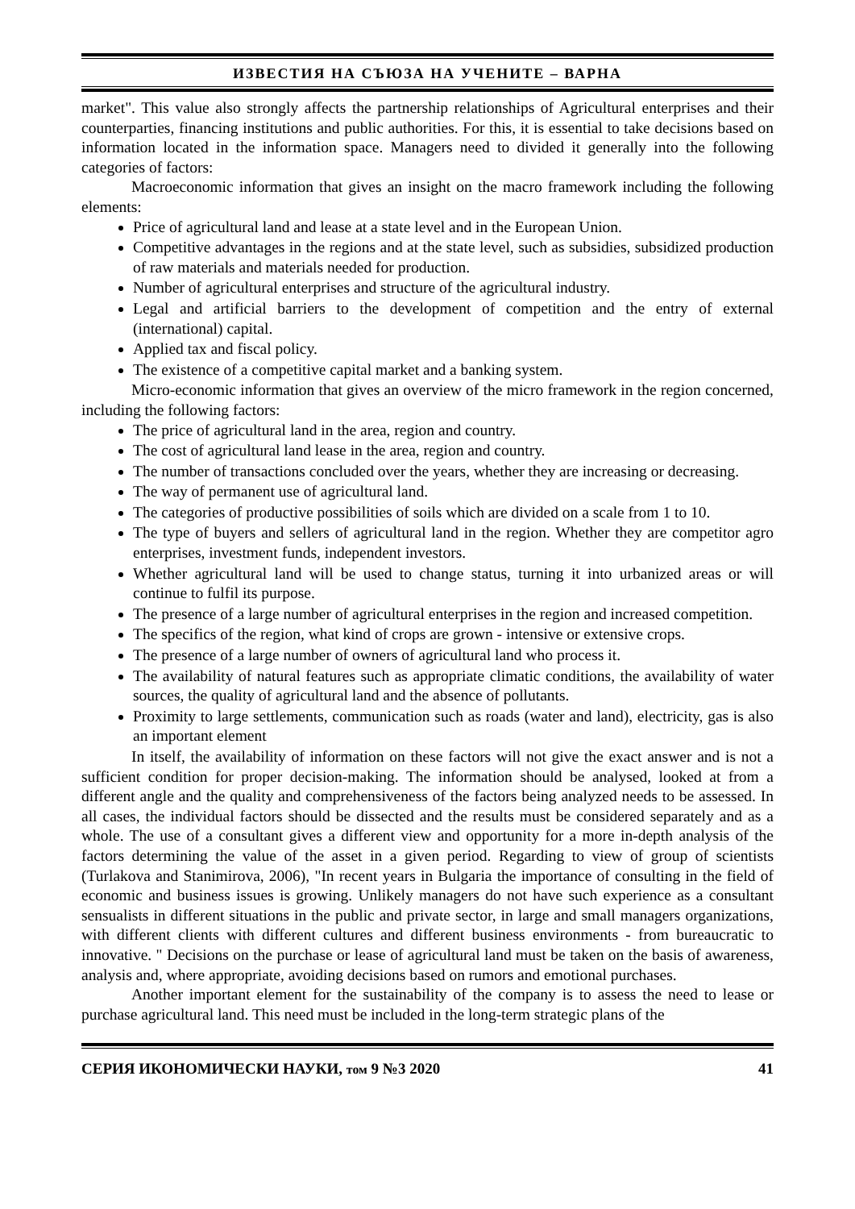ИЗВЕСТИЯ НА СЪЮЗА НА УЧЕНИТЕ – ВАРНА
market". This value also strongly affects the partnership relationships of Agricultural enterprises and their counterparties, financing institutions and public authorities. For this, it is essential to take decisions based on information located in the information space. Managers need to divided it generally into the following categories of factors:
Macroeconomic information that gives an insight on the macro framework including the following elements:
Price of agricultural land and lease at a state level and in the European Union.
Competitive advantages in the regions and at the state level, such as subsidies, subsidized production of raw materials and materials needed for production.
Number of agricultural enterprises and structure of the agricultural industry.
Legal and artificial barriers to the development of competition and the entry of external (international) capital.
Applied tax and fiscal policy.
The existence of a competitive capital market and a banking system.
Micro-economic information that gives an overview of the micro framework in the region concerned, including the following factors:
The price of agricultural land in the area, region and country.
The cost of agricultural land lease in the area, region and country.
The number of transactions concluded over the years, whether they are increasing or decreasing.
The way of permanent use of agricultural land.
The categories of productive possibilities of soils which are divided on a scale from 1 to 10.
The type of buyers and sellers of agricultural land in the region. Whether they are competitor agro enterprises, investment funds, independent investors.
Whether agricultural land will be used to change status, turning it into urbanized areas or will continue to fulfil its purpose.
The presence of a large number of agricultural enterprises in the region and increased competition.
The specifics of the region, what kind of crops are grown - intensive or extensive crops.
The presence of a large number of owners of agricultural land who process it.
The availability of natural features such as appropriate climatic conditions, the availability of water sources, the quality of agricultural land and the absence of pollutants.
Proximity to large settlements, communication such as roads (water and land), electricity, gas is also an important element
In itself, the availability of information on these factors will not give the exact answer and is not a sufficient condition for proper decision-making. The information should be analysed, looked at from a different angle and the quality and comprehensiveness of the factors being analyzed needs to be assessed. In all cases, the individual factors should be dissected and the results must be considered separately and as a whole. The use of a consultant gives a different view and opportunity for a more in-depth analysis of the factors determining the value of the asset in a given period. Regarding to view of group of scientists (Turlakova and Stanimirova, 2006), "In recent years in Bulgaria the importance of consulting in the field of economic and business issues is growing. Unlikely managers do not have such experience as a consultant sensualists in different situations in the public and private sector, in large and small managers organizations, with different clients with different cultures and different business environments - from bureaucratic to innovative. " Decisions on the purchase or lease of agricultural land must be taken on the basis of awareness, analysis and, where appropriate, avoiding decisions based on rumors and emotional purchases.
Another important element for the sustainability of the company is to assess the need to lease or purchase agricultural land. This need must be included in the long-term strategic plans of the
СЕРИЯ ИКОНОМИЧЕСКИ НАУКИ, том 9 №3 2020 41